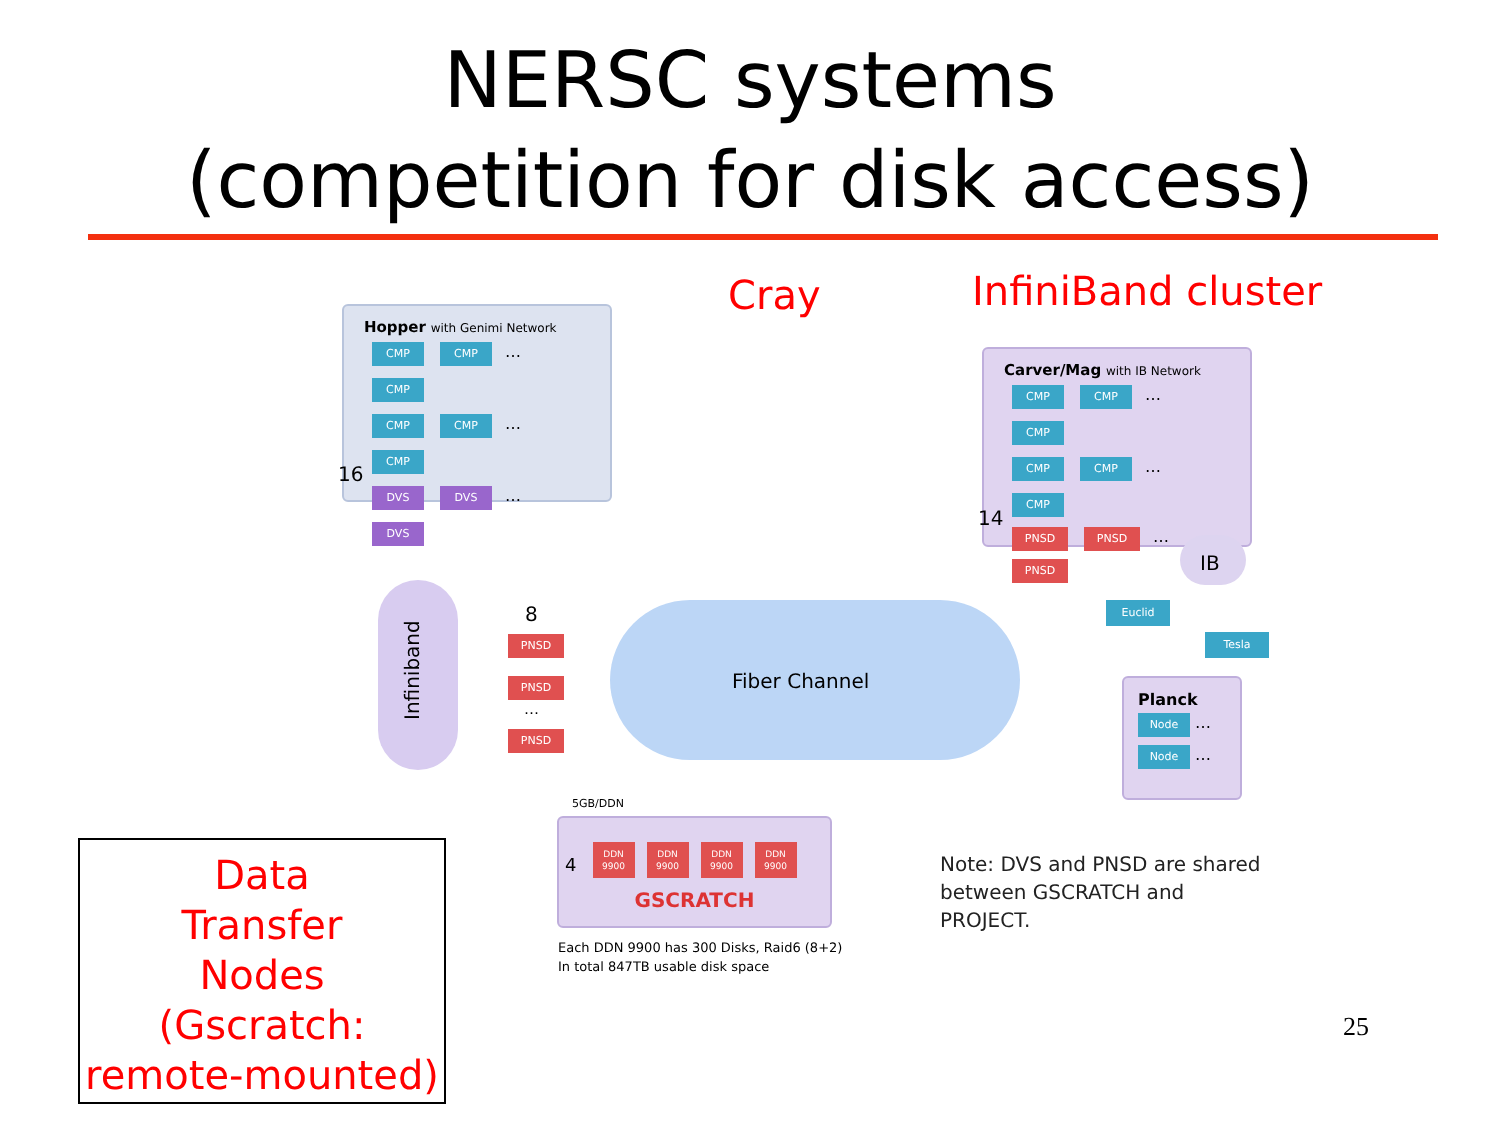NERSC systems
(competition for disk access)
Cray InfiniBand cluster
Hopper with Genimi Network
CMP CMP … CMP
CMP CMP … CMP
DVS DVS … DVS
16
Carver/Mag with IB Network
CMP CMP … CMP
CMP CMP … CMP
PNSD PNSD … PNSD
14
Infiniband
8
PNSD
PNSD
…
PNSD
Fiber Channel
IB
Euclid
Tesla
Planck
Node …
Node …
5GB/DDN
4
DDN 9900 DDN 9900 DDN 9900 DDN 9900
GSCRATCH
Each DDN 9900 has 300 Disks, Raid6 (8+2)
In total 847TB usable disk space
Note: DVS and PNSD are shared
between GSCRATCH and
PROJECT.
Data
Transfer
Nodes
(Gscratch:
remote-mounted)
25